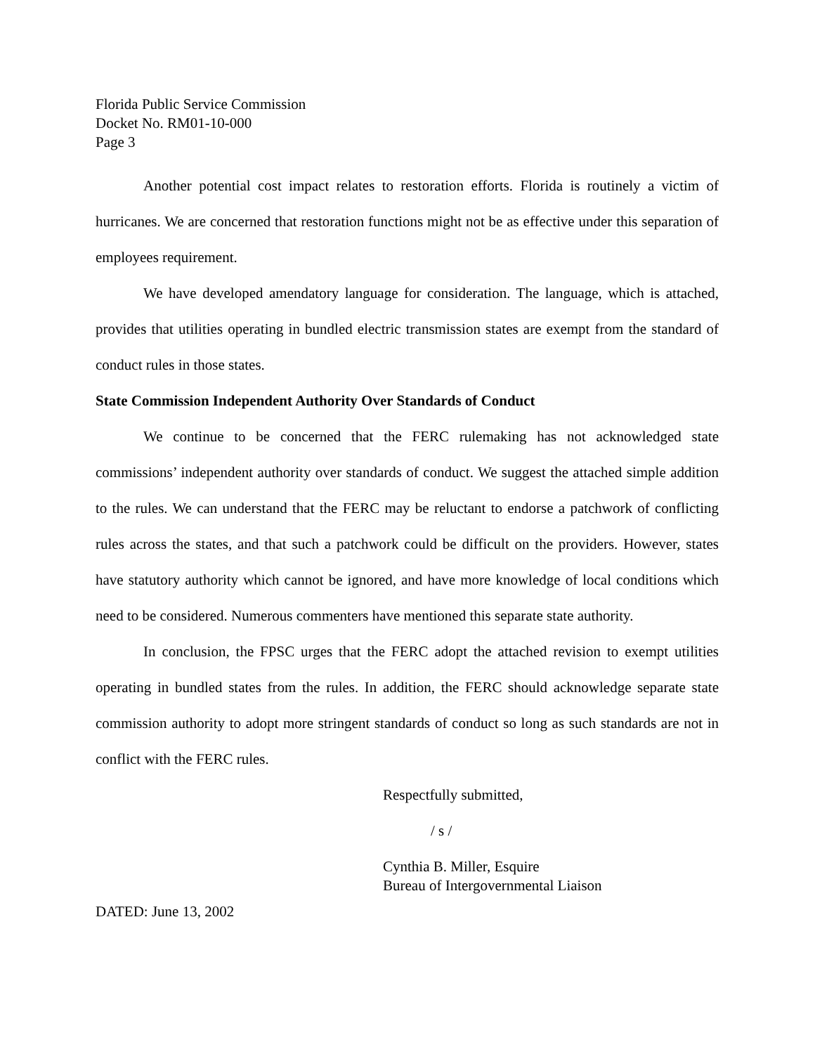Florida Public Service Commission
Docket No. RM01-10-000
Page 3
Another potential cost impact relates to restoration efforts. Florida is routinely a victim of hurricanes. We are concerned that restoration functions might not be as effective under this separation of employees requirement.
We have developed amendatory language for consideration. The language, which is attached, provides that utilities operating in bundled electric transmission states are exempt from the standard of conduct rules in those states.
State Commission Independent Authority Over Standards of Conduct
We continue to be concerned that the FERC rulemaking has not acknowledged state commissions’ independent authority over standards of conduct. We suggest the attached simple addition to the rules. We can understand that the FERC may be reluctant to endorse a patchwork of conflicting rules across the states, and that such a patchwork could be difficult on the providers. However, states have statutory authority which cannot be ignored, and have more knowledge of local conditions which need to be considered. Numerous commenters have mentioned this separate state authority.
In conclusion, the FPSC urges that the FERC adopt the attached revision to exempt utilities operating in bundled states from the rules. In addition, the FERC should acknowledge separate state commission authority to adopt more stringent standards of conduct so long as such standards are not in conflict with the FERC rules.
Respectfully submitted,
/ s /
Cynthia B. Miller, Esquire
Bureau of Intergovernmental Liaison
DATED: June 13, 2002